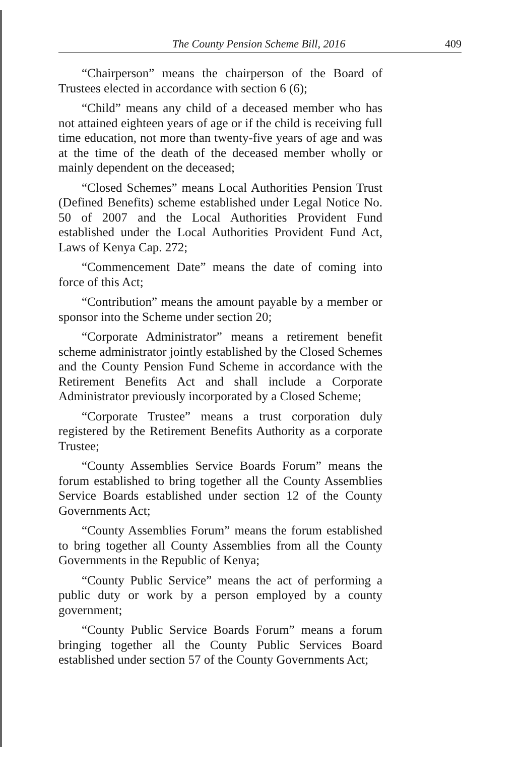The County Pension Scheme Bill, 2016 409
“Chairperson” means the chairperson of the Board of Trustees elected in accordance with section 6 (6);
“Child” means any child of a deceased member who has not attained eighteen years of age or if the child is receiving full time education, not more than twenty-five years of age and was at the time of the death of the deceased member wholly or mainly dependent on the deceased;
“Closed Schemes” means Local Authorities Pension Trust (Defined Benefits) scheme established under Legal Notice No. 50 of 2007 and the Local Authorities Provident Fund established under the Local Authorities Provident Fund Act, Laws of Kenya Cap. 272;
“Commencement Date” means the date of coming into force of this Act;
“Contribution” means the amount payable by a member or sponsor into the Scheme under section 20;
“Corporate Administrator” means a retirement benefit scheme administrator jointly established by the Closed Schemes and the County Pension Fund Scheme in accordance with the Retirement Benefits Act and shall include a Corporate Administrator previously incorporated by a Closed Scheme;
“Corporate Trustee” means a trust corporation duly registered by the Retirement Benefits Authority as a corporate Trustee;
“County Assemblies Service Boards Forum” means the forum established to bring together all the County Assemblies Service Boards established under section 12 of the County Governments Act;
“County Assemblies Forum” means the forum established to bring together all County Assemblies from all the County Governments in the Republic of Kenya;
“County Public Service” means the act of performing a public duty or work by a person employed by a county government;
“County Public Service Boards Forum” means a forum bringing together all the County Public Services Board established under section 57 of the County Governments Act;